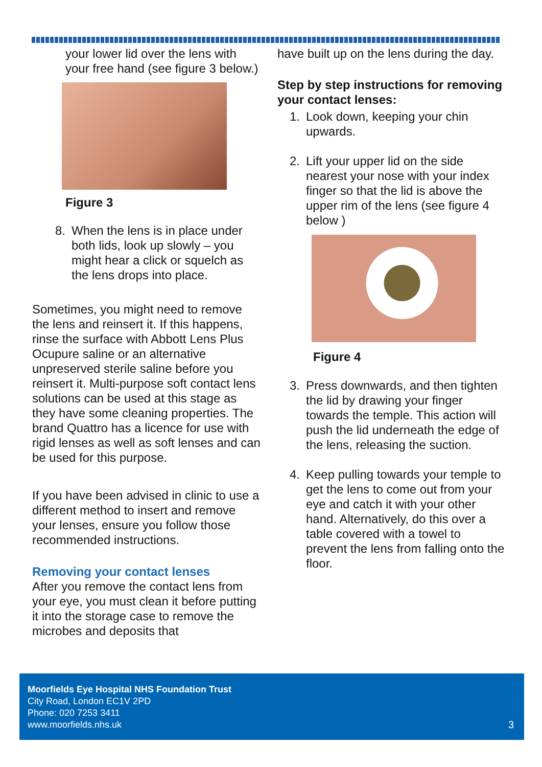your lower lid over the lens with your free hand (see figure 3 below.)
Figure 3
8. When the lens is in place under both lids, look up slowly – you might hear a click or squelch as the lens drops into place.
Sometimes, you might need to remove the lens and reinsert it. If this happens, rinse the surface with Abbott Lens Plus Ocupure saline or an alternative unpreserved sterile saline before you reinsert it. Multi-purpose soft contact lens solutions can be used at this stage as they have some cleaning properties. The brand Quattro has a licence for use with rigid lenses as well as soft lenses and can be used for this purpose.
If you have been advised in clinic to use a different method to insert and remove your lenses, ensure you follow those recommended instructions.
Removing your contact lenses
After you remove the contact lens from your eye, you must clean it before putting it into the storage case to remove the microbes and deposits that
have built up on the lens during the day.
Step by step instructions for removing your contact lenses:
1. Look down, keeping your chin upwards.
2. Lift your upper lid on the side nearest your nose with your index finger so that the lid is above the upper rim of the lens (see figure 4 below )
Figure 4
3. Press downwards, and then tighten the lid by drawing your finger towards the temple. This action will push the lid underneath the edge of the lens, releasing the suction.
4. Keep pulling towards your temple to get the lens to come out from your eye and catch it with your other hand. Alternatively, do this over a table covered with a towel to prevent the lens from falling onto the floor.
Moorfields Eye Hospital NHS Foundation Trust
City Road, London EC1V 2PD
Phone: 020 7253 3411
www.moorfields.nhs.uk
3